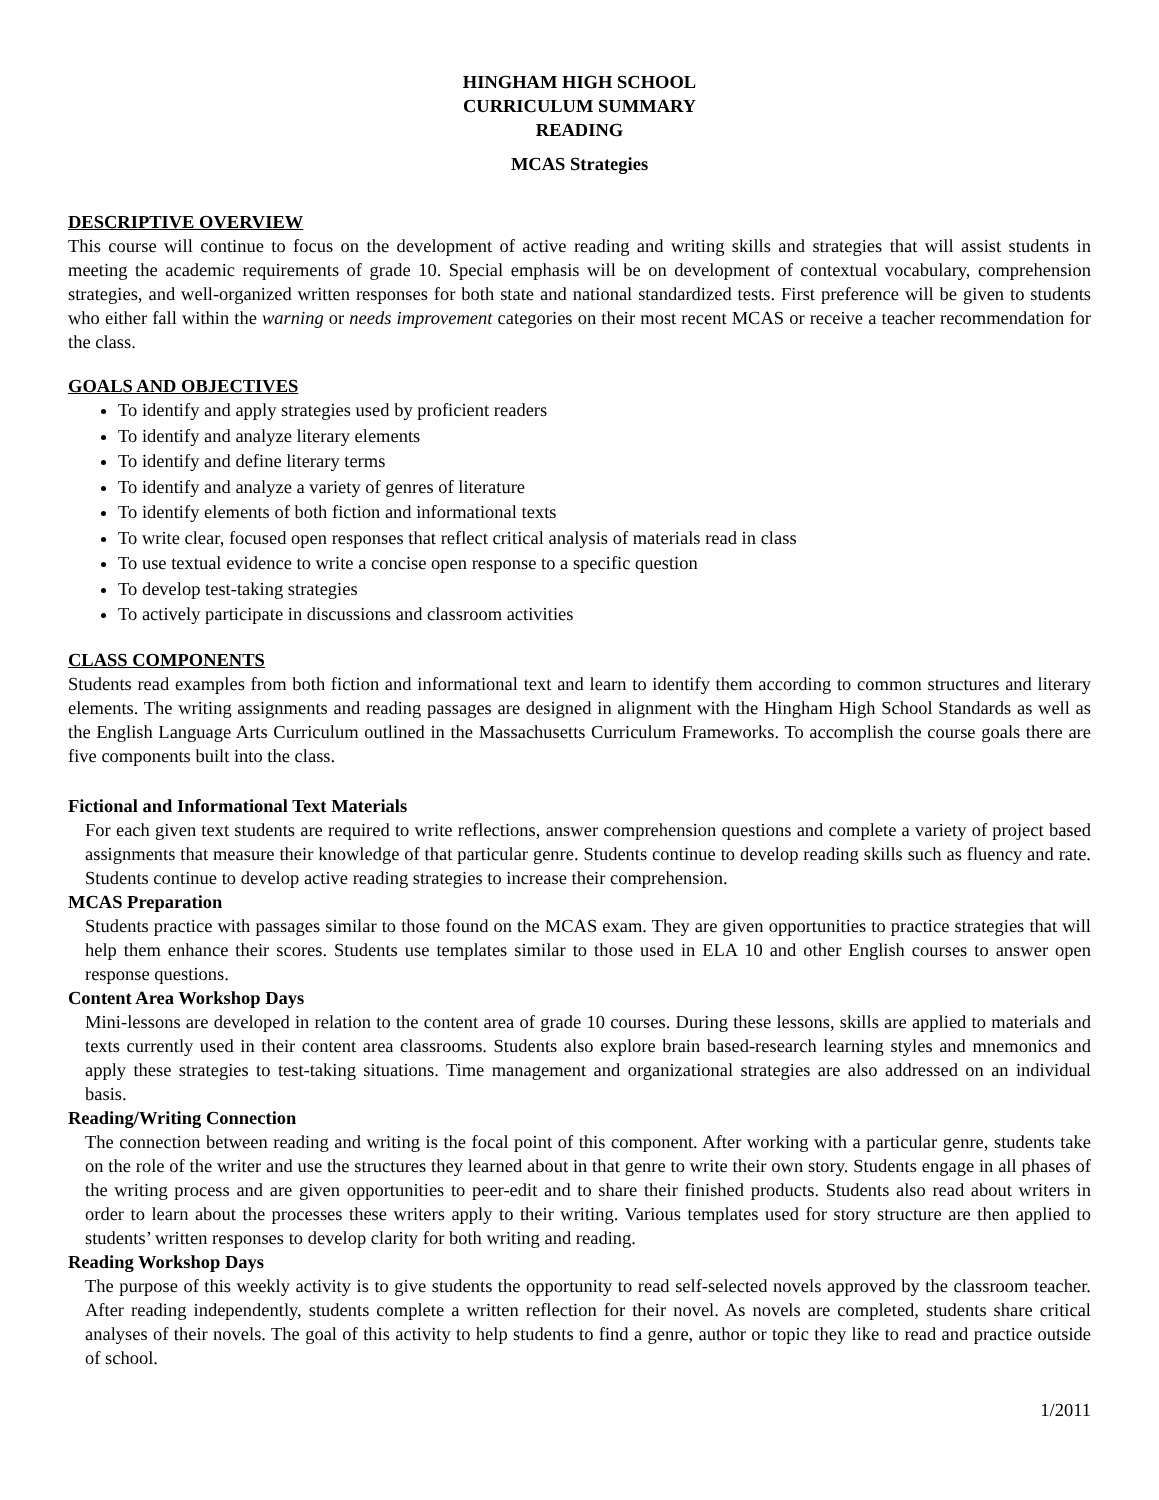HINGHAM HIGH SCHOOL
CURRICULUM SUMMARY
READING
MCAS Strategies
DESCRIPTIVE OVERVIEW
This course will continue to focus on the development of active reading and writing skills and strategies that will assist students in meeting the academic requirements of grade 10. Special emphasis will be on development of contextual vocabulary, comprehension strategies, and well-organized written responses for both state and national standardized tests. First preference will be given to students who either fall within the warning or needs improvement categories on their most recent MCAS or receive a teacher recommendation for the class.
GOALS AND OBJECTIVES
To identify and apply strategies used by proficient readers
To identify and analyze literary elements
To identify and define literary terms
To identify and analyze a variety of genres of literature
To identify elements of both fiction and informational texts
To write clear, focused open responses that reflect critical analysis of materials read in class
To use textual evidence to write a concise open response to a specific question
To develop test-taking strategies
To actively participate in discussions and classroom activities
CLASS COMPONENTS
Students read examples from both fiction and informational text and learn to identify them according to common structures and literary elements. The writing assignments and reading passages are designed in alignment with the Hingham High School Standards as well as the English Language Arts Curriculum outlined in the Massachusetts Curriculum Frameworks. To accomplish the course goals there are five components built into the class.
Fictional and Informational Text Materials
For each given text students are required to write reflections, answer comprehension questions and complete a variety of project based assignments that measure their knowledge of that particular genre. Students continue to develop reading skills such as fluency and rate. Students continue to develop active reading strategies to increase their comprehension.
MCAS Preparation
Students practice with passages similar to those found on the MCAS exam. They are given opportunities to practice strategies that will help them enhance their scores. Students use templates similar to those used in ELA 10 and other English courses to answer open response questions.
Content Area Workshop Days
Mini-lessons are developed in relation to the content area of grade 10 courses. During these lessons, skills are applied to materials and texts currently used in their content area classrooms. Students also explore brain based-research learning styles and mnemonics and apply these strategies to test-taking situations. Time management and organizational strategies are also addressed on an individual basis.
Reading/Writing Connection
The connection between reading and writing is the focal point of this component. After working with a particular genre, students take on the role of the writer and use the structures they learned about in that genre to write their own story. Students engage in all phases of the writing process and are given opportunities to peer-edit and to share their finished products. Students also read about writers in order to learn about the processes these writers apply to their writing. Various templates used for story structure are then applied to students’ written responses to develop clarity for both writing and reading.
Reading Workshop Days
The purpose of this weekly activity is to give students the opportunity to read self-selected novels approved by the classroom teacher. After reading independently, students complete a written reflection for their novel. As novels are completed, students share critical analyses of their novels. The goal of this activity to help students to find a genre, author or topic they like to read and practice outside of school.
1/2011